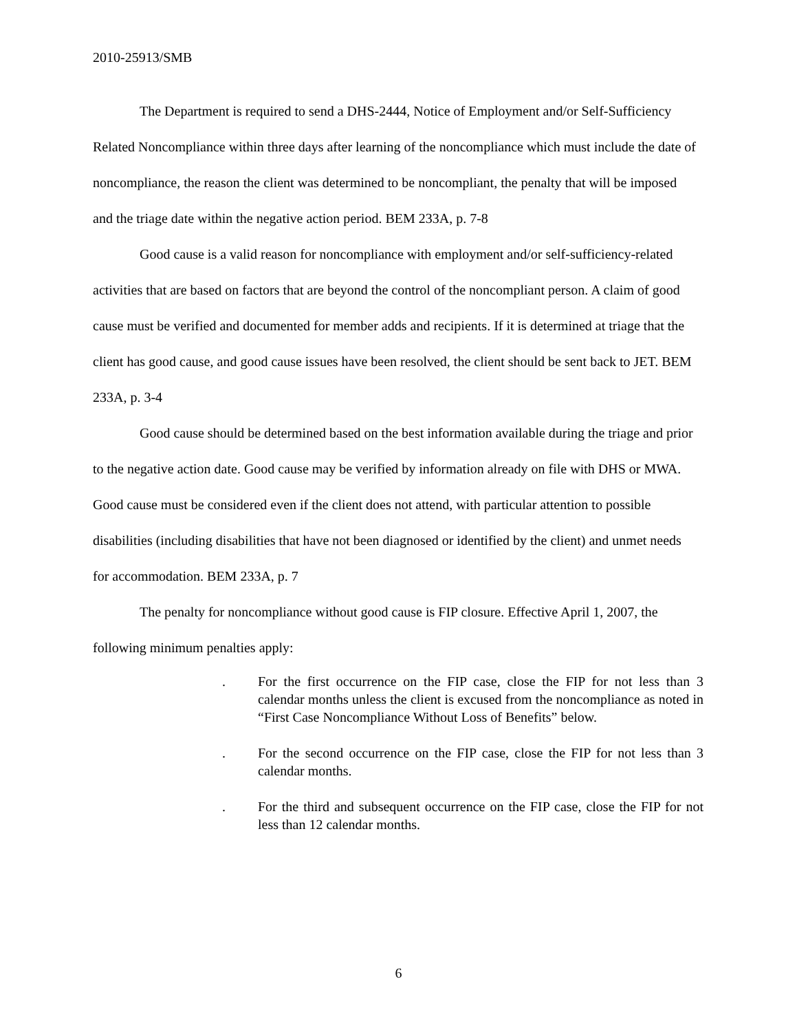2010-25913/SMB
The Department is required to send a DHS-2444, Notice of Employment and/or Self-Sufficiency Related Noncompliance within three days after learning of the noncompliance which must include the date of noncompliance, the reason the client was determined to be noncompliant, the penalty that will be imposed and the triage date within the negative action period. BEM 233A, p. 7-8
Good cause is a valid reason for noncompliance with employment and/or self-sufficiency-related activities that are based on factors that are beyond the control of the noncompliant person. A claim of good cause must be verified and documented for member adds and recipients. If it is determined at triage that the client has good cause, and good cause issues have been resolved, the client should be sent back to JET. BEM 233A, p. 3-4
Good cause should be determined based on the best information available during the triage and prior to the negative action date. Good cause may be verified by information already on file with DHS or MWA. Good cause must be considered even if the client does not attend, with particular attention to possible disabilities (including disabilities that have not been diagnosed or identified by the client) and unmet needs for accommodation. BEM 233A, p. 7
The penalty for noncompliance without good cause is FIP closure. Effective April 1, 2007, the following minimum penalties apply:
. For the first occurrence on the FIP case, close the FIP for not less than 3 calendar months unless the client is excused from the noncompliance as noted in “First Case Noncompliance Without Loss of Benefits” below.
. For the second occurrence on the FIP case, close the FIP for not less than 3 calendar months.
. For the third and subsequent occurrence on the FIP case, close the FIP for not less than 12 calendar months.
6